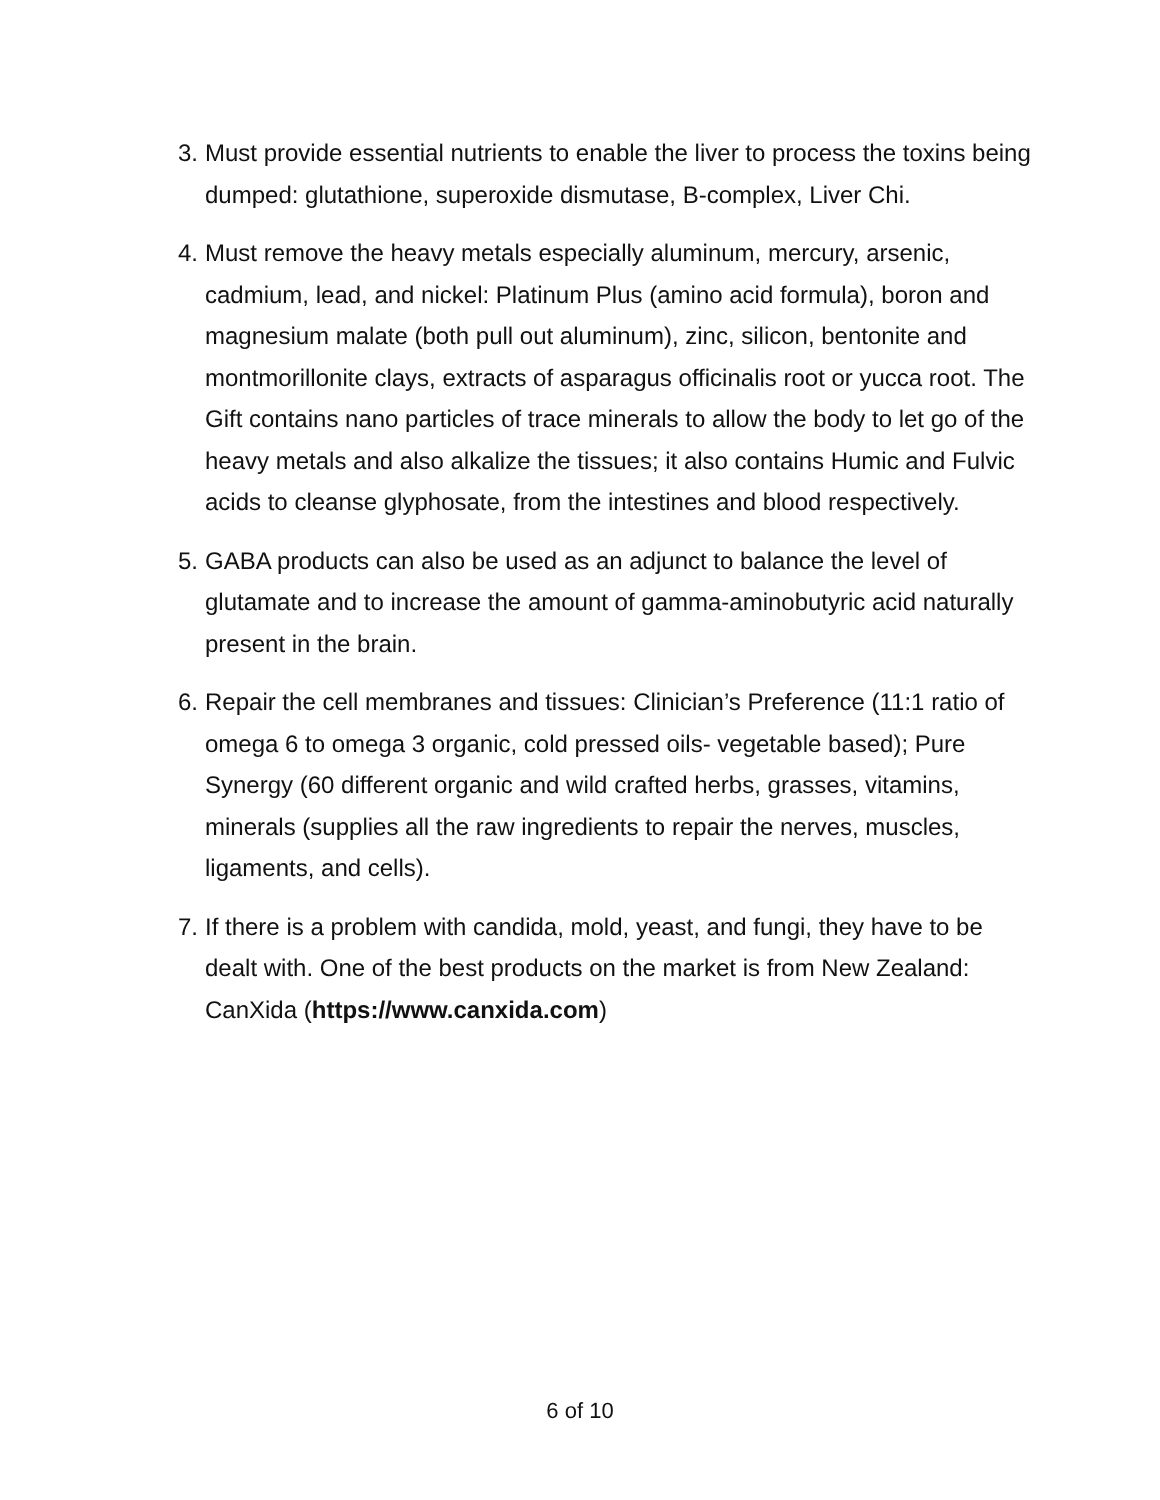3. Must provide essential nutrients to enable the liver to process the toxins being dumped: glutathione, superoxide dismutase, B-complex, Liver Chi.
4. Must remove the heavy metals especially aluminum, mercury, arsenic, cadmium, lead, and nickel: Platinum Plus (amino acid formula), boron and magnesium malate (both pull out aluminum), zinc, silicon, bentonite and montmorillonite clays, extracts of asparagus officinalis root or yucca root. The Gift contains nano particles of trace minerals to allow the body to let go of the heavy metals and also alkalize the tissues; it also contains Humic and Fulvic acids to cleanse glyphosate, from the intestines and blood respectively.
5. GABA products can also be used as an adjunct to balance the level of glutamate and to increase the amount of gamma-aminobutyric acid naturally present in the brain.
6. Repair the cell membranes and tissues: Clinician’s Preference (11:1 ratio of omega 6 to omega 3 organic, cold pressed oils- vegetable based); Pure Synergy (60 different organic and wild crafted herbs, grasses, vitamins, minerals (supplies all the raw ingredients to repair the nerves, muscles, ligaments, and cells).
7. If there is a problem with candida, mold, yeast, and fungi, they have to be dealt with. One of the best products on the market is from New Zealand: CanXida (https://www.canxida.com)
6 of 10